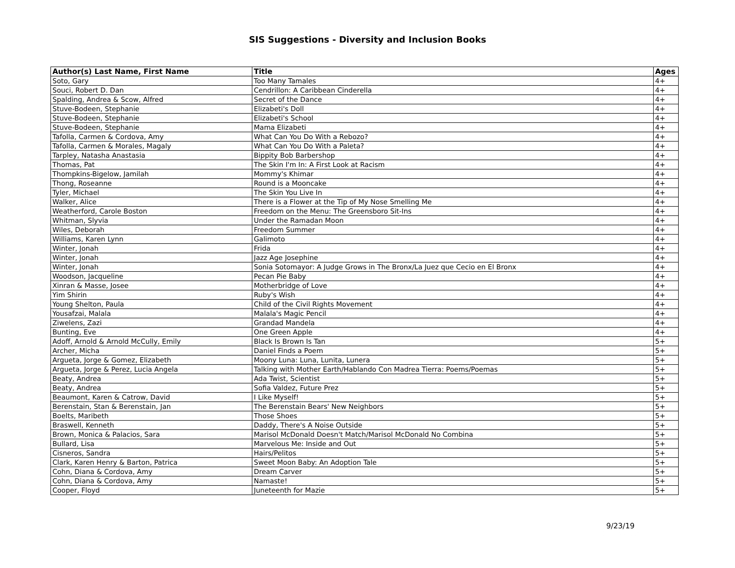SIS Suggestions - Diversity and Inclusion Books
| Author(s) Last Name, First Name | Title | Ages |
| --- | --- | --- |
| Soto, Gary | Too Many Tamales | 4+ |
| Souci, Robert D. Dan | Cendrillon: A Caribbean Cinderella | 4+ |
| Spalding, Andrea & Scow, Alfred | Secret of the Dance | 4+ |
| Stuve-Bodeen, Stephanie | Elizabeti's Doll | 4+ |
| Stuve-Bodeen, Stephanie | Elizabeti's School | 4+ |
| Stuve-Bodeen, Stephanie | Mama Elizabeti | 4+ |
| Tafolla, Carmen & Cordova, Amy | What Can You Do With a Rebozo? | 4+ |
| Tafolla, Carmen & Morales, Magaly | What Can You Do With a Paleta? | 4+ |
| Tarpley, Natasha Anastasia | Bippity Bob Barbershop | 4+ |
| Thomas, Pat | The Skin I'm In: A First Look at Racism | 4+ |
| Thompkins-Bigelow, Jamilah | Mommy's Khimar | 4+ |
| Thong, Roseanne | Round is a Mooncake | 4+ |
| Tyler, Michael | The Skin You Live In | 4+ |
| Walker, Alice | There is a Flower at the Tip of My Nose Smelling Me | 4+ |
| Weatherford, Carole Boston | Freedom on the Menu: The Greensboro Sit-Ins | 4+ |
| Whitman, Slyvia | Under the Ramadan Moon | 4+ |
| Wiles, Deborah | Freedom Summer | 4+ |
| Williams, Karen Lynn | Galimoto | 4+ |
| Winter, Jonah | Frida | 4+ |
| Winter, Jonah | Jazz Age Josephine | 4+ |
| Winter, Jonah | Sonia Sotomayor: A Judge Grows in The Bronx/La Juez que Cecio en El Bronx | 4+ |
| Woodson, Jacqueline | Pecan Pie Baby | 4+ |
| Xinran & Masse, Josee | Motherbridge of Love | 4+ |
| Yim Shirin | Ruby's Wish | 4+ |
| Young Shelton, Paula | Child of the Civil Rights Movement | 4+ |
| Yousafzai, Malala | Malala's Magic Pencil | 4+ |
| Ziwelens, Zazi | Grandad Mandela | 4+ |
| Bunting, Eve | One Green Apple | 4+ |
| Adoff, Arnold & Arnold McCully, Emily | Black Is Brown Is Tan | 5+ |
| Archer, Micha | Daniel Finds a Poem | 5+ |
| Argueta, Jorge & Gomez, Elizabeth | Moony Luna: Luna, Lunita, Lunera | 5+ |
| Argueta, Jorge & Perez, Lucia Angela | Talking with Mother Earth/Hablando Con Madrea Tierra: Poems/Poemas | 5+ |
| Beaty, Andrea | Ada Twist, Scientist | 5+ |
| Beaty, Andrea | Sofia Valdez, Future Prez | 5+ |
| Beaumont, Karen & Catrow, David | I Like Myself! | 5+ |
| Berenstain, Stan & Berenstain, Jan | The Berenstain Bears' New Neighbors | 5+ |
| Boelts, Maribeth | Those Shoes | 5+ |
| Braswell, Kenneth | Daddy, There's A Noise Outside | 5+ |
| Brown, Monica & Palacios, Sara | Marisol McDonald Doesn't Match/Marisol McDonald No Combina | 5+ |
| Bullard, Lisa | Marvelous Me: Inside and Out | 5+ |
| Cisneros, Sandra | Hairs/Pelitos | 5+ |
| Clark, Karen Henry & Barton, Patrica | Sweet Moon Baby: An Adoption Tale | 5+ |
| Cohn, Diana & Cordova, Amy | Dream Carver | 5+ |
| Cohn, Diana & Cordova, Amy | Namaste! | 5+ |
| Cooper, Floyd | Juneteenth for Mazie | 5+ |
9/23/19